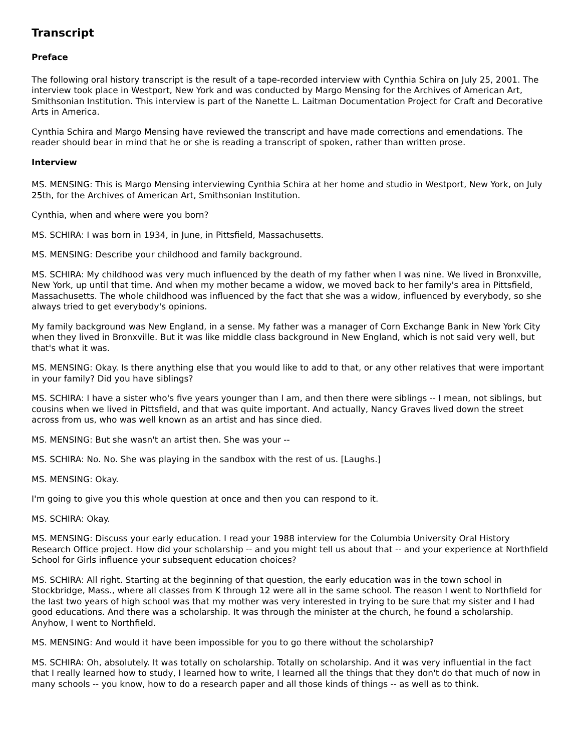Transcript
Preface
The following oral history transcript is the result of a tape-recorded interview with Cynthia Schira on July 25, 2001. The interview took place in Westport, New York and was conducted by Margo Mensing for the Archives of American Art, Smithsonian Institution. This interview is part of the Nanette L. Laitman Documentation Project for Craft and Decorative Arts in America.
Cynthia Schira and Margo Mensing have reviewed the transcript and have made corrections and emendations. The reader should bear in mind that he or she is reading a transcript of spoken, rather than written prose.
Interview
MS. MENSING: This is Margo Mensing interviewing Cynthia Schira at her home and studio in Westport, New York, on July 25th, for the Archives of American Art, Smithsonian Institution.
Cynthia, when and where were you born?
MS. SCHIRA: I was born in 1934, in June, in Pittsfield, Massachusetts.
MS. MENSING: Describe your childhood and family background.
MS. SCHIRA: My childhood was very much influenced by the death of my father when I was nine. We lived in Bronxville, New York, up until that time. And when my mother became a widow, we moved back to her family's area in Pittsfield, Massachusetts. The whole childhood was influenced by the fact that she was a widow, influenced by everybody, so she always tried to get everybody's opinions.
My family background was New England, in a sense. My father was a manager of Corn Exchange Bank in New York City when they lived in Bronxville. But it was like middle class background in New England, which is not said very well, but that's what it was.
MS. MENSING: Okay. Is there anything else that you would like to add to that, or any other relatives that were important in your family? Did you have siblings?
MS. SCHIRA: I have a sister who's five years younger than I am, and then there were siblings -- I mean, not siblings, but cousins when we lived in Pittsfield, and that was quite important. And actually, Nancy Graves lived down the street across from us, who was well known as an artist and has since died.
MS. MENSING: But she wasn't an artist then. She was your --
MS. SCHIRA: No. No. She was playing in the sandbox with the rest of us. [Laughs.]
MS. MENSING: Okay.
I'm going to give you this whole question at once and then you can respond to it.
MS. SCHIRA: Okay.
MS. MENSING: Discuss your early education. I read your 1988 interview for the Columbia University Oral History Research Office project. How did your scholarship -- and you might tell us about that -- and your experience at Northfield School for Girls influence your subsequent education choices?
MS. SCHIRA: All right. Starting at the beginning of that question, the early education was in the town school in Stockbridge, Mass., where all classes from K through 12 were all in the same school. The reason I went to Northfield for the last two years of high school was that my mother was very interested in trying to be sure that my sister and I had good educations. And there was a scholarship. It was through the minister at the church, he found a scholarship. Anyhow, I went to Northfield.
MS. MENSING: And would it have been impossible for you to go there without the scholarship?
MS. SCHIRA: Oh, absolutely. It was totally on scholarship. Totally on scholarship. And it was very influential in the fact that I really learned how to study, I learned how to write, I learned all the things that they don't do that much of now in many schools -- you know, how to do a research paper and all those kinds of things -- as well as to think.